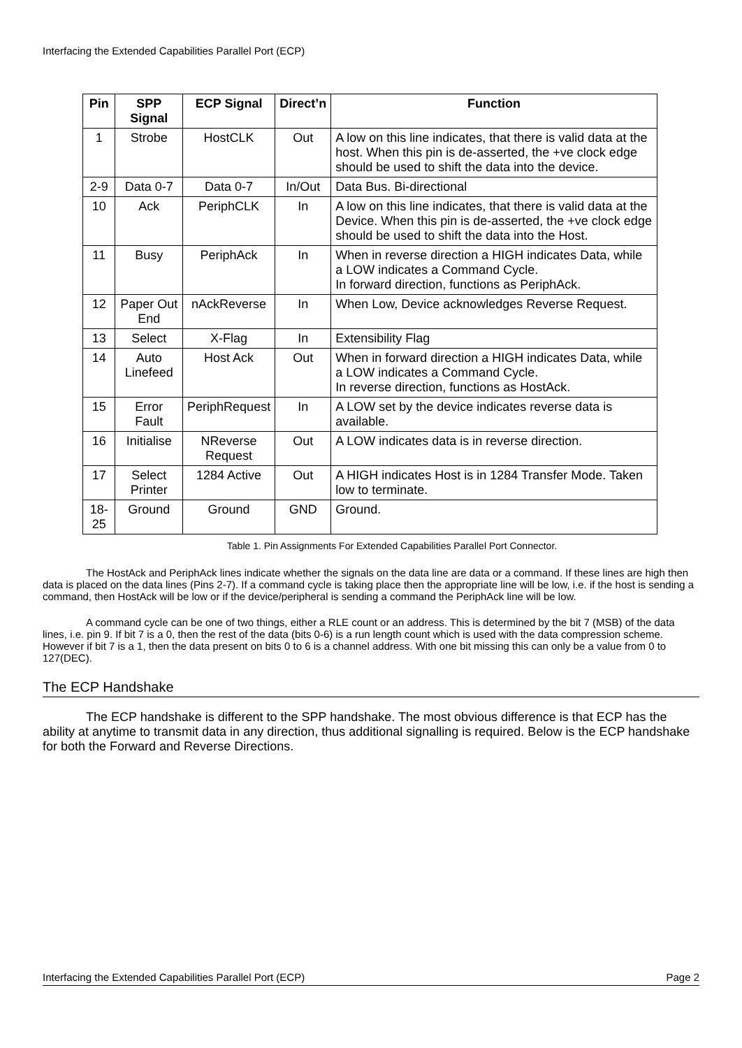Interfacing the Extended Capabilities Parallel Port (ECP)
| Pin | SPP Signal | ECP Signal | Direct’n | Function |
| --- | --- | --- | --- | --- |
| 1 | Strobe | HostCLK | Out | A low on this line indicates, that there is valid data at the host. When this pin is de-asserted, the +ve clock edge should be used to shift the data into the device. |
| 2-9 | Data 0-7 | Data 0-7 | In/Out | Data Bus. Bi-directional |
| 10 | Ack | PeriphCLK | In | A low on this line indicates, that there is valid data at the Device. When this pin is de-asserted, the +ve clock edge should be used to shift the data into the Host. |
| 11 | Busy | PeriphAck | In | When in reverse direction a HIGH indicates Data, while a LOW indicates a Command Cycle. In forward direction, functions as PeriphAck. |
| 12 | Paper Out End | nAckReverse | In | When Low, Device acknowledges Reverse Request. |
| 13 | Select | X-Flag | In | Extensibility Flag |
| 14 | Auto Linefeed | Host Ack | Out | When in forward direction a HIGH indicates Data, while a LOW indicates a Command Cycle. In reverse direction, functions as HostAck. |
| 15 | Error Fault | PeriphRequest | In | A LOW set by the device indicates reverse data is available. |
| 16 | Initialise | NReverse Request | Out | A LOW indicates data is in reverse direction. |
| 17 | Select Printer | 1284 Active | Out | A HIGH indicates Host is in 1284 Transfer Mode. Taken low to terminate. |
| 18-25 | Ground | Ground | GND | Ground. |
Table 1. Pin Assignments For Extended Capabilities Parallel Port Connector.
The HostAck and PeriphAck lines indicate whether the signals on the data line are data or a command. If these lines are high then data is placed on the data lines (Pins 2-7). If a command cycle is taking place then the appropriate line will be low, i.e. if the host is sending a command, then HostAck will be low or if the device/peripheral is sending a command the PeriphAck line will be low.
A command cycle can be one of two things, either a RLE count or an address. This is determined by the bit 7 (MSB) of the data lines, i.e. pin 9. If bit 7 is a 0, then the rest of the data (bits 0-6) is a run length count which is used with the data compression scheme. However if bit 7 is a 1, then the data present on bits 0 to 6 is a channel address. With one bit missing this can only be a value from 0 to 127(DEC).
The ECP Handshake
The ECP handshake is different to the SPP handshake. The most obvious difference is that ECP has the ability at anytime to transmit data in any direction, thus additional signalling is required. Below is the ECP handshake for both the Forward and Reverse Directions.
Interfacing the Extended Capabilities Parallel Port (ECP) Page 2